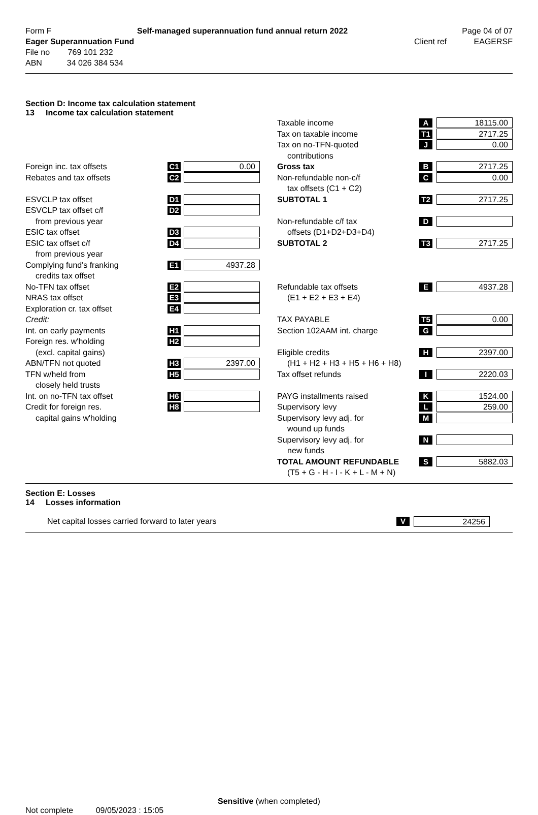| Form F | Self-managed superannuation fund annual return 2022 | Page 04 of 07 | |
| Eager Superannuation Fund | | Client ref | EAGERSF |
| File no 769 101 232 | | | |
| ABN 34 026 384 534 | | | |
Section D: Income tax calculation statement
13 Income tax calculation statement
| | | | | Taxable income | A | 18115.00 |
| | | | | Tax on taxable income | T1 | 2717.25 |
| | | | | Tax on no-TFN-quoted | J | 0.00 |
| | | | | contributions | | |
| Foreign inc. tax offsets | C1 | 0.00 | | Gross tax | B | 2717.25 |
| Rebates and tax offsets | C2 | | | Non-refundable non-c/f | C | 0.00 |
| | | | | tax offsets (C1 + C2) | | |
| ESVCLP tax offset | D1 | | | SUBTOTAL 1 | T2 | 2717.25 |
| ESVCLP tax offset c/f | D2 | | | | | |
| from previous year | | | | Non-refundable c/f tax | D | |
| ESIC tax offset | D3 | | | offsets (D1+D2+D3+D4) | | |
| ESIC tax offset c/f | D4 | | | SUBTOTAL 2 | T3 | 2717.25 |
| from previous year | | | | | | |
| Complying fund's franking | E1 | 4937.28 | | | | |
| credits tax offset | | | | | | |
| No-TFN tax offset | E2 | | | Refundable tax offsets | E | 4937.28 |
| NRAS tax offset | E3 | | | (E1 + E2 + E3 + E4) | | |
| Exploration cr. tax offset | E4 | | | | | |
| Credit: | | | | TAX PAYABLE | T5 | 0.00 |
| Int. on early payments | H1 | | | Section 102AAM int. charge | G | |
| Foreign res. w'holding | H2 | | | | | |
| (excl. capital gains) | | | | Eligible credits | H | 2397.00 |
| ABN/TFN not quoted | H3 | 2397.00 | | (H1 + H2 + H3 + H5 + H6 + H8) | | |
| TFN w/held from | H5 | | | Tax offset refunds | I | 2220.03 |
| closely held trusts | | | | | | |
| Int. on no-TFN tax offset | H6 | | | PAYG installments raised | K | 1524.00 |
| Credit for foreign res. | H8 | | | Supervisory levy | L | 259.00 |
| capital gains w'holding | | | | Supervisory levy adj. for | M | |
| | | | | wound up funds | | |
| | | | | Supervisory levy adj. for | N | |
| | | | | new funds | | |
| | | | | TOTAL AMOUNT REFUNDABLE | S | 5882.03 |
| | | | | (T5 + G - H - I - K + L - M + N) | | |
Section E: Losses
14 Losses information
Net capital losses carried forward to later years
V
24256
Sensitive (when completed)
Not complete 09/05/2023 : 15:05